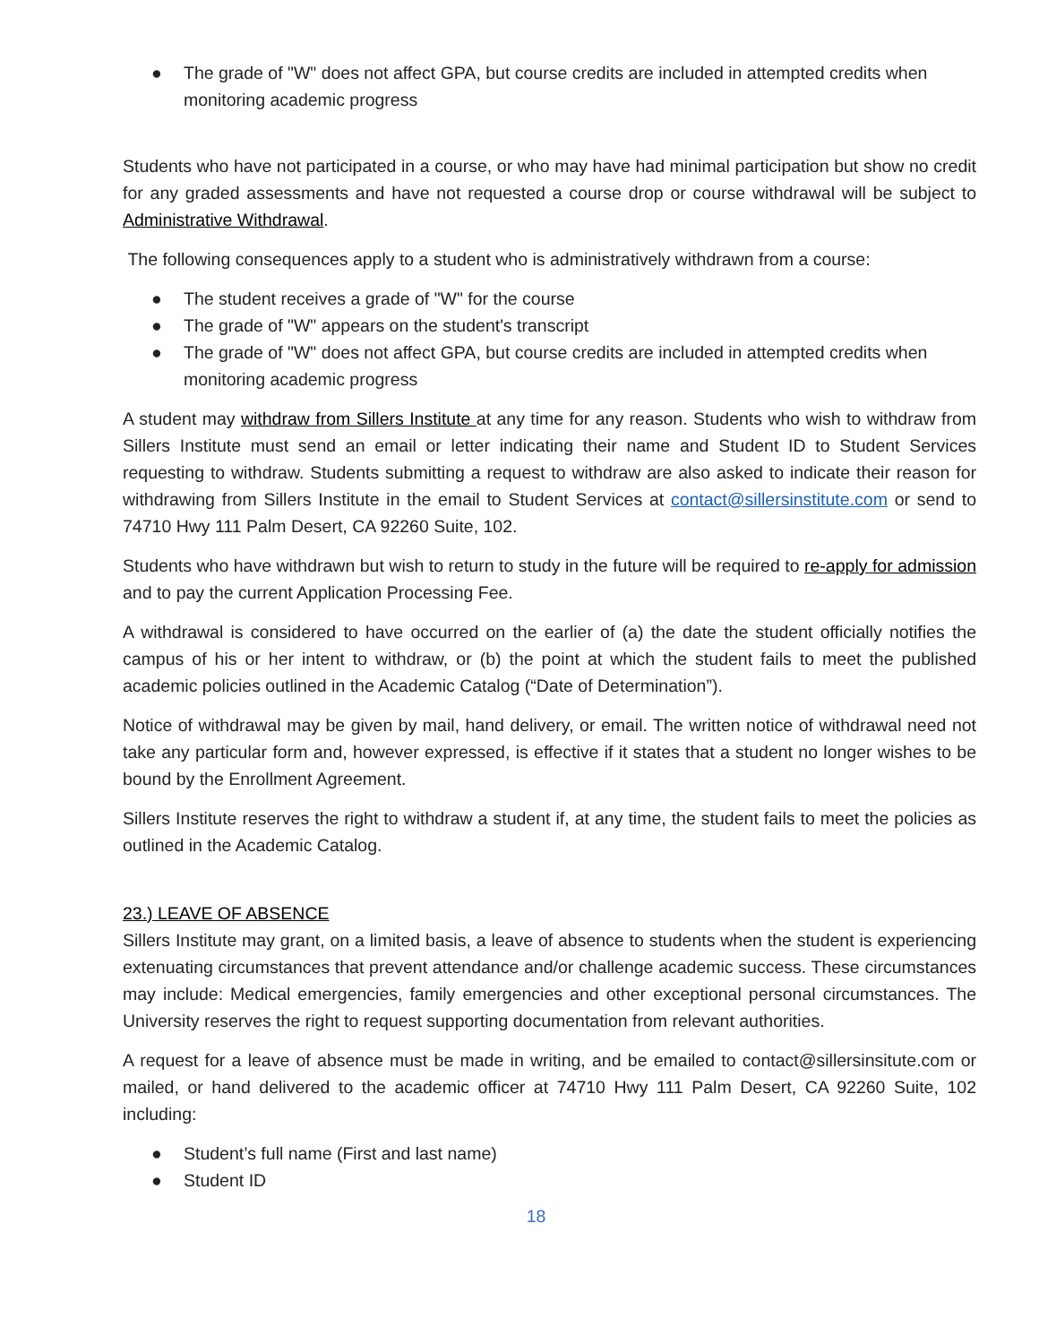● The grade of "W" does not affect GPA, but course credits are included in attempted credits when monitoring academic progress
Students who have not participated in a course, or who may have had minimal participation but show no credit for any graded assessments and have not requested a course drop or course withdrawal will be subject to Administrative Withdrawal.
The following consequences apply to a student who is administratively withdrawn from a course:
● The student receives a grade of "W" for the course
● The grade of "W" appears on the student's transcript
● The grade of "W" does not affect GPA, but course credits are included in attempted credits when monitoring academic progress
A student may withdraw from Sillers Institute at any time for any reason. Students who wish to withdraw from Sillers Institute must send an email or letter indicating their name and Student ID to Student Services requesting to withdraw. Students submitting a request to withdraw are also asked to indicate their reason for withdrawing from Sillers Institute in the email to Student Services at contact@sillersinstitute.com or send to 74710 Hwy 111 Palm Desert, CA 92260 Suite, 102.
Students who have withdrawn but wish to return to study in the future will be required to re-apply for admission and to pay the current Application Processing Fee.
A withdrawal is considered to have occurred on the earlier of (a) the date the student officially notifies the campus of his or her intent to withdraw, or (b) the point at which the student fails to meet the published academic policies outlined in the Academic Catalog (“Date of Determination”).
Notice of withdrawal may be given by mail, hand delivery, or email. The written notice of withdrawal need not take any particular form and, however expressed, is effective if it states that a student no longer wishes to be bound by the Enrollment Agreement.
Sillers Institute reserves the right to withdraw a student if, at any time, the student fails to meet the policies as outlined in the Academic Catalog.
23.) LEAVE OF ABSENCE
Sillers Institute may grant, on a limited basis, a leave of absence to students when the student is experiencing extenuating circumstances that prevent attendance and/or challenge academic success. These circumstances may include: Medical emergencies, family emergencies and other exceptional personal circumstances. The University reserves the right to request supporting documentation from relevant authorities.
A request for a leave of absence must be made in writing, and be emailed to contact@sillersinsitute.com or mailed, or hand delivered to the academic officer at 74710 Hwy 111 Palm Desert, CA 92260 Suite, 102 including:
● Student’s full name (First and last name)
● Student ID
18